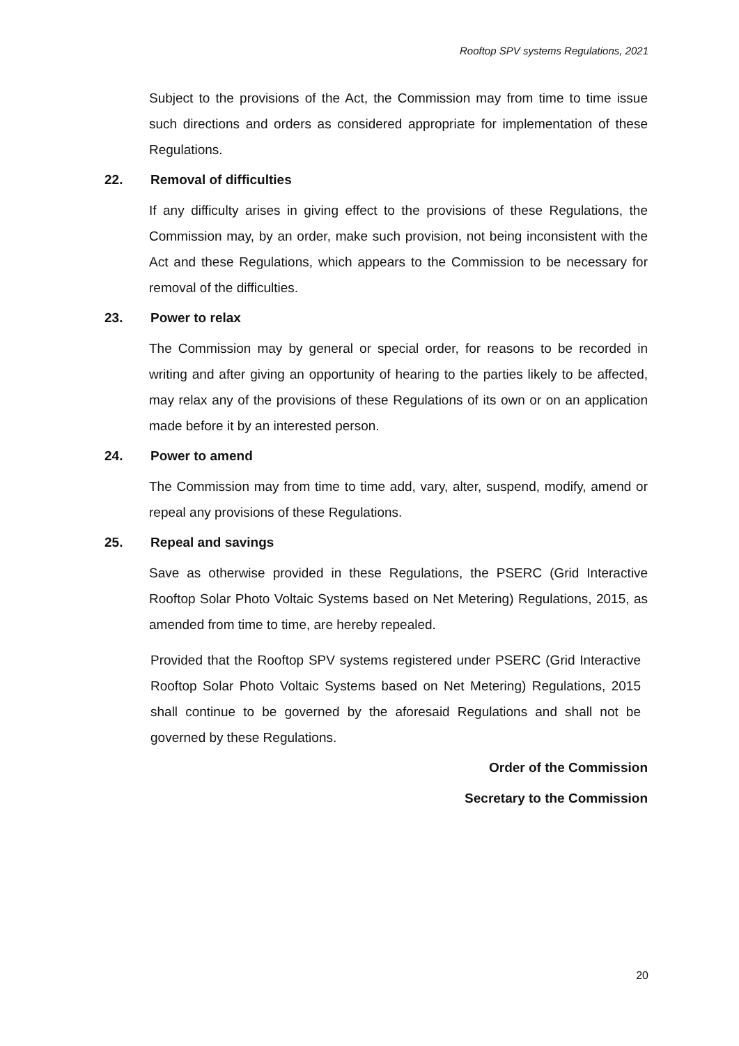Rooftop SPV systems Regulations, 2021
Subject to the provisions of the Act, the Commission may from time to time issue such directions and orders as considered appropriate for implementation of these Regulations.
22. Removal of difficulties
If any difficulty arises in giving effect to the provisions of these Regulations, the Commission may, by an order, make such provision, not being inconsistent with the Act and these Regulations, which appears to the Commission to be necessary for removal of the difficulties.
23. Power to relax
The Commission may by general or special order, for reasons to be recorded in writing and after giving an opportunity of hearing to the parties likely to be affected, may relax any of the provisions of these Regulations of its own or on an application made before it by an interested person.
24. Power to amend
The Commission may from time to time add, vary, alter, suspend, modify, amend or repeal any provisions of these Regulations.
25. Repeal and savings
Save as otherwise provided in these Regulations, the PSERC (Grid Interactive Rooftop Solar Photo Voltaic Systems based on Net Metering) Regulations, 2015, as amended from time to time, are hereby repealed.
Provided that the Rooftop SPV systems registered under PSERC (Grid Interactive Rooftop Solar Photo Voltaic Systems based on Net Metering) Regulations, 2015 shall continue to be governed by the aforesaid Regulations and shall not be governed by these Regulations.
Order of the Commission
Secretary to the Commission
20